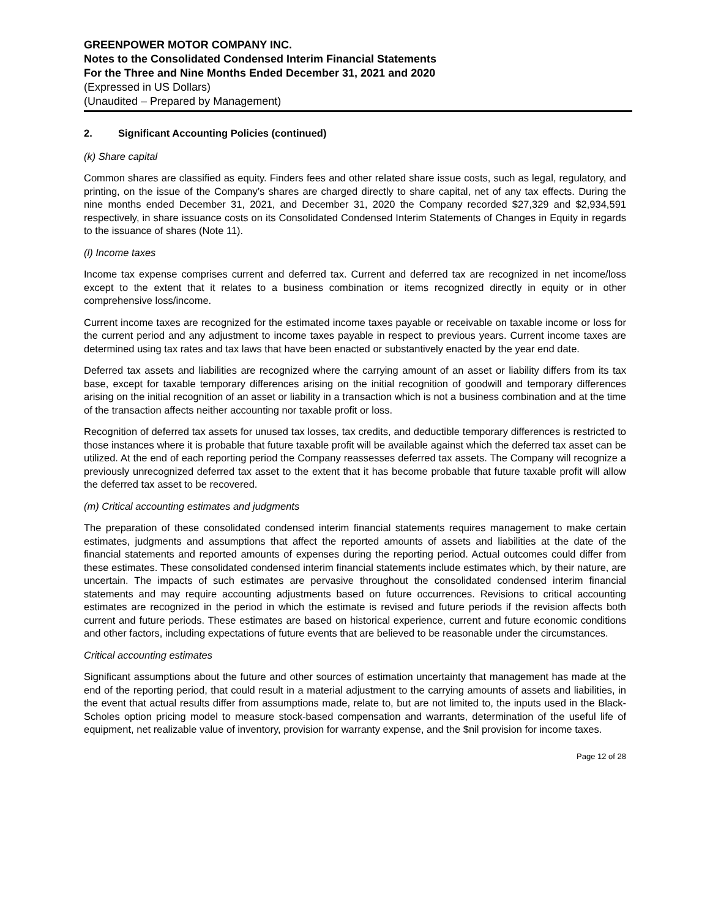GREENPOWER MOTOR COMPANY INC.
Notes to the Consolidated Condensed Interim Financial Statements
For the Three and Nine Months Ended December 31, 2021 and 2020
(Expressed in US Dollars)
(Unaudited – Prepared by Management)
2. Significant Accounting Policies (continued)
(k) Share capital
Common shares are classified as equity. Finders fees and other related share issue costs, such as legal, regulatory, and printing, on the issue of the Company’s shares are charged directly to share capital, net of any tax effects. During the nine months ended December 31, 2021, and December 31, 2020 the Company recorded $27,329 and $2,934,591 respectively, in share issuance costs on its Consolidated Condensed Interim Statements of Changes in Equity in regards to the issuance of shares (Note 11).
(l) Income taxes
Income tax expense comprises current and deferred tax. Current and deferred tax are recognized in net income/loss except to the extent that it relates to a business combination or items recognized directly in equity or in other comprehensive loss/income.
Current income taxes are recognized for the estimated income taxes payable or receivable on taxable income or loss for the current period and any adjustment to income taxes payable in respect to previous years. Current income taxes are determined using tax rates and tax laws that have been enacted or substantively enacted by the year end date.
Deferred tax assets and liabilities are recognized where the carrying amount of an asset or liability differs from its tax base, except for taxable temporary differences arising on the initial recognition of goodwill and temporary differences arising on the initial recognition of an asset or liability in a transaction which is not a business combination and at the time of the transaction affects neither accounting nor taxable profit or loss.
Recognition of deferred tax assets for unused tax losses, tax credits, and deductible temporary differences is restricted to those instances where it is probable that future taxable profit will be available against which the deferred tax asset can be utilized. At the end of each reporting period the Company reassesses deferred tax assets. The Company will recognize a previously unrecognized deferred tax asset to the extent that it has become probable that future taxable profit will allow the deferred tax asset to be recovered.
(m) Critical accounting estimates and judgments
The preparation of these consolidated condensed interim financial statements requires management to make certain estimates, judgments and assumptions that affect the reported amounts of assets and liabilities at the date of the financial statements and reported amounts of expenses during the reporting period. Actual outcomes could differ from these estimates. These consolidated condensed interim financial statements include estimates which, by their nature, are uncertain. The impacts of such estimates are pervasive throughout the consolidated condensed interim financial statements and may require accounting adjustments based on future occurrences. Revisions to critical accounting estimates are recognized in the period in which the estimate is revised and future periods if the revision affects both current and future periods. These estimates are based on historical experience, current and future economic conditions and other factors, including expectations of future events that are believed to be reasonable under the circumstances.
Critical accounting estimates
Significant assumptions about the future and other sources of estimation uncertainty that management has made at the end of the reporting period, that could result in a material adjustment to the carrying amounts of assets and liabilities, in the event that actual results differ from assumptions made, relate to, but are not limited to, the inputs used in the Black-Scholes option pricing model to measure stock-based compensation and warrants, determination of the useful life of equipment, net realizable value of inventory, provision for warranty expense, and the $nil provision for income taxes.
Page 12 of 28